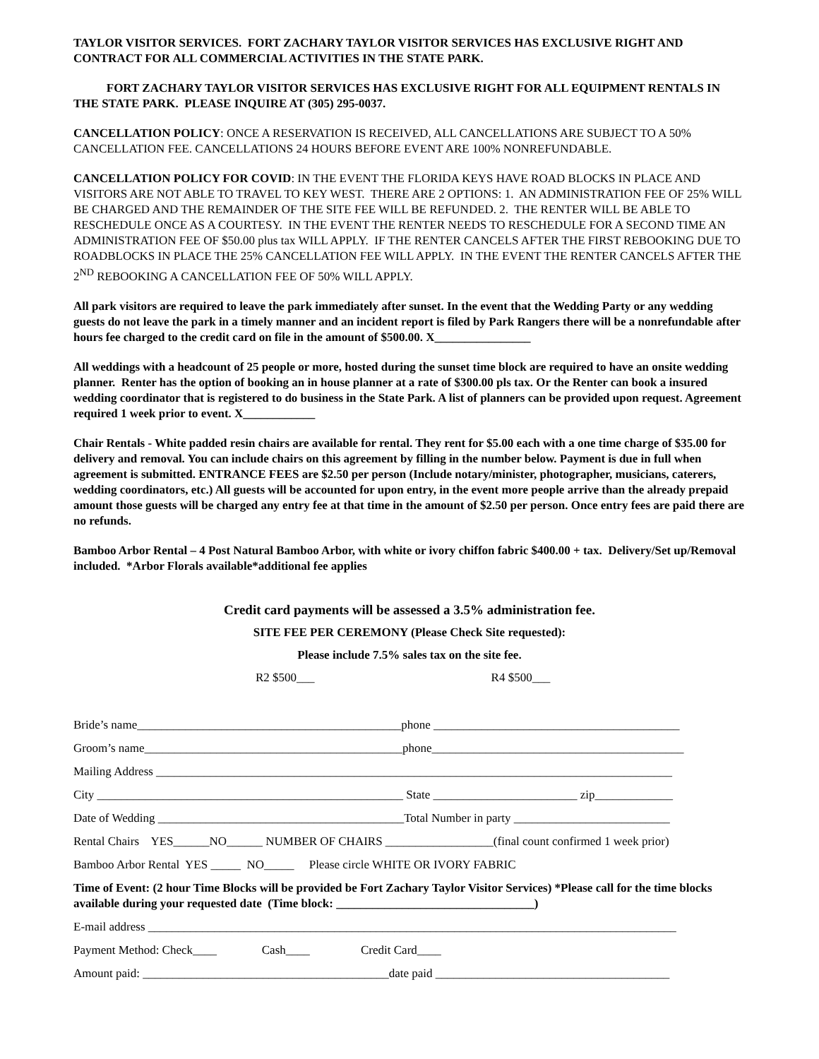TAYLOR VISITOR SERVICES. FORT ZACHARY TAYLOR VISITOR SERVICES HAS EXCLUSIVE RIGHT AND CONTRACT FOR ALL COMMERCIAL ACTIVITIES IN THE STATE PARK.
FORT ZACHARY TAYLOR VISITOR SERVICES HAS EXCLUSIVE RIGHT FOR ALL EQUIPMENT RENTALS IN THE STATE PARK. PLEASE INQUIRE AT (305) 295-0037.
CANCELLATION POLICY: ONCE A RESERVATION IS RECEIVED, ALL CANCELLATIONS ARE SUBJECT TO A 50% CANCELLATION FEE. CANCELLATIONS 24 HOURS BEFORE EVENT ARE 100% NONREFUNDABLE.
CANCELLATION POLICY FOR COVID: IN THE EVENT THE FLORIDA KEYS HAVE ROAD BLOCKS IN PLACE AND VISITORS ARE NOT ABLE TO TRAVEL TO KEY WEST. THERE ARE 2 OPTIONS: 1. AN ADMINISTRATION FEE OF 25% WILL BE CHARGED AND THE REMAINDER OF THE SITE FEE WILL BE REFUNDED. 2. THE RENTER WILL BE ABLE TO RESCHEDULE ONCE AS A COURTESY. IN THE EVENT THE RENTER NEEDS TO RESCHEDULE FOR A SECOND TIME AN ADMINISTRATION FEE OF $50.00 plus tax WILL APPLY. IF THE RENTER CANCELS AFTER THE FIRST REBOOKING DUE TO ROADBLOCKS IN PLACE THE 25% CANCELLATION FEE WILL APPLY. IN THE EVENT THE RENTER CANCELS AFTER THE 2<sup>ND</sup> REBOOKING A CANCELLATION FEE OF 50% WILL APPLY.
All park visitors are required to leave the park immediately after sunset. In the event that the Wedding Party or any wedding guests do not leave the park in a timely manner and an incident report is filed by Park Rangers there will be a nonrefundable after hours fee charged to the credit card on file in the amount of $500.00. X________________
All weddings with a headcount of 25 people or more, hosted during the sunset time block are required to have an onsite wedding planner. Renter has the option of booking an in house planner at a rate of $300.00 pls tax. Or the Renter can book a insured wedding coordinator that is registered to do business in the State Park. A list of planners can be provided upon request. Agreement required 1 week prior to event. X____________
Chair Rentals - White padded resin chairs are available for rental. They rent for $5.00 each with a one time charge of $35.00 for delivery and removal. You can include chairs on this agreement by filling in the number below. Payment is due in full when agreement is submitted. ENTRANCE FEES are $2.50 per person (Include notary/minister, photographer, musicians, caterers, wedding coordinators, etc.) All guests will be accounted for upon entry, in the event more people arrive than the already prepaid amount those guests will be charged any entry fee at that time in the amount of $2.50 per person. Once entry fees are paid there are no refunds.
Bamboo Arbor Rental – 4 Post Natural Bamboo Arbor, with white or ivory chiffon fabric $400.00 + tax. Delivery/Set up/Removal included. *Arbor Florals available*additional fee applies
Credit card payments will be assessed a 3.5% administration fee.
SITE FEE PER CEREMONY (Please Check Site requested):
Please include 7.5% sales tax on the site fee.
R2 $500___ R4 $500___
Bride’s name____________________________________________phone _________________________________________
Groom’s name___________________________________________phone__________________________________________
Mailing Address ______________________________________________________________________________________
City ___________________________________________________ State ________________________ zip_____________
Date of Wedding _________________________________________Total Number in party __________________________
Rental Chairs YES______NO______ NUMBER OF CHAIRS __________________(final count confirmed 1 week prior)
Bamboo Arbor Rental YES _____ NO_____ Please circle WHITE OR IVORY FABRIC
Time of Event: (2 hour Time Blocks will be provided be Fort Zachary Taylor Visitor Services) *Please call for the time blocks available during your requested date (Time block: _________________________________)
E-mail address ________________________________________________________________________________________
Payment Method: Check____ Cash____ Credit Card____
Amount paid: _________________________________________date paid _______________________________________